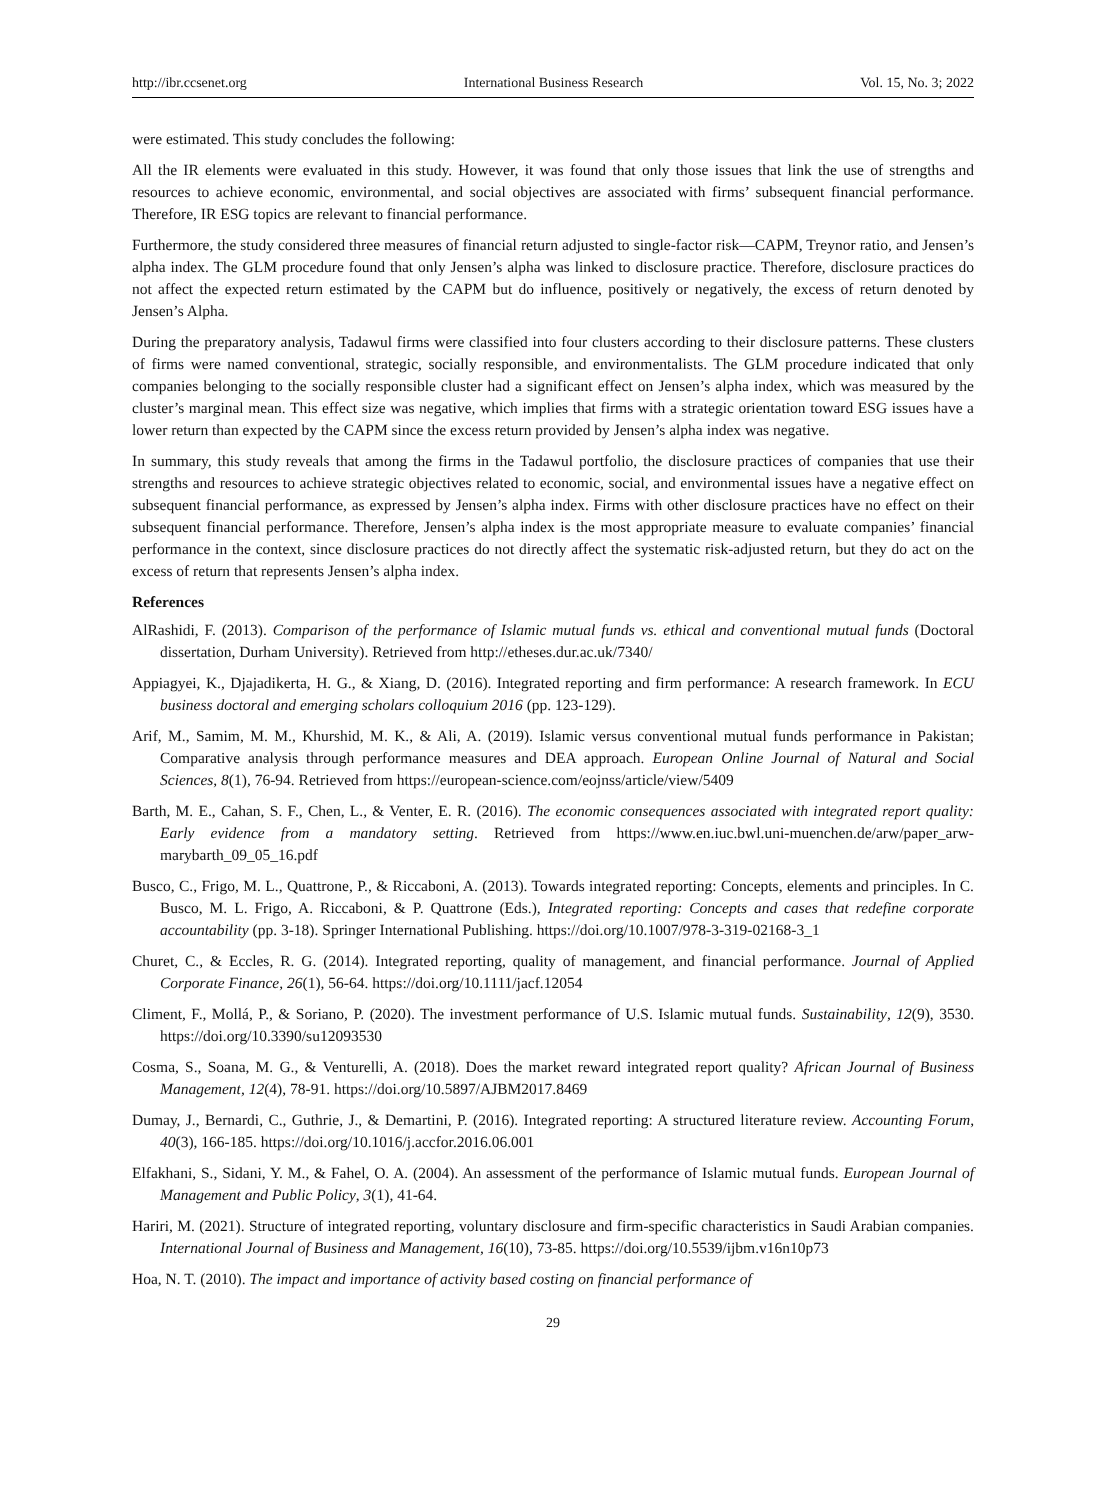http://ibr.ccsenet.org International Business Research Vol. 15, No. 3; 2022
were estimated. This study concludes the following:
All the IR elements were evaluated in this study. However, it was found that only those issues that link the use of strengths and resources to achieve economic, environmental, and social objectives are associated with firms’ subsequent financial performance. Therefore, IR ESG topics are relevant to financial performance.
Furthermore, the study considered three measures of financial return adjusted to single-factor risk—CAPM, Treynor ratio, and Jensen’s alpha index. The GLM procedure found that only Jensen’s alpha was linked to disclosure practice. Therefore, disclosure practices do not affect the expected return estimated by the CAPM but do influence, positively or negatively, the excess of return denoted by Jensen’s Alpha.
During the preparatory analysis, Tadawul firms were classified into four clusters according to their disclosure patterns. These clusters of firms were named conventional, strategic, socially responsible, and environmentalists. The GLM procedure indicated that only companies belonging to the socially responsible cluster had a significant effect on Jensen’s alpha index, which was measured by the cluster’s marginal mean. This effect size was negative, which implies that firms with a strategic orientation toward ESG issues have a lower return than expected by the CAPM since the excess return provided by Jensen’s alpha index was negative.
In summary, this study reveals that among the firms in the Tadawul portfolio, the disclosure practices of companies that use their strengths and resources to achieve strategic objectives related to economic, social, and environmental issues have a negative effect on subsequent financial performance, as expressed by Jensen’s alpha index. Firms with other disclosure practices have no effect on their subsequent financial performance. Therefore, Jensen’s alpha index is the most appropriate measure to evaluate companies’ financial performance in the context, since disclosure practices do not directly affect the systematic risk-adjusted return, but they do act on the excess of return that represents Jensen’s alpha index.
References
AlRashidi, F. (2013). Comparison of the performance of Islamic mutual funds vs. ethical and conventional mutual funds (Doctoral dissertation, Durham University). Retrieved from http://etheses.dur.ac.uk/7340/
Appiagyei, K., Djajadikerta, H. G., & Xiang, D. (2016). Integrated reporting and firm performance: A research framework. In ECU business doctoral and emerging scholars colloquium 2016 (pp. 123-129).
Arif, M., Samim, M. M., Khurshid, M. K., & Ali, A. (2019). Islamic versus conventional mutual funds performance in Pakistan; Comparative analysis through performance measures and DEA approach. European Online Journal of Natural and Social Sciences, 8(1), 76-94. Retrieved from https://european-science.com/eojnss/article/view/5409
Barth, M. E., Cahan, S. F., Chen, L., & Venter, E. R. (2016). The economic consequences associated with integrated report quality: Early evidence from a mandatory setting. Retrieved from https://www.en.iuc.bwl.uni-muenchen.de/arw/paper_arw-marybarth_09_05_16.pdf
Busco, C., Frigo, M. L., Quattrone, P., & Riccaboni, A. (2013). Towards integrated reporting: Concepts, elements and principles. In C. Busco, M. L. Frigo, A. Riccaboni, & P. Quattrone (Eds.), Integrated reporting: Concepts and cases that redefine corporate accountability (pp. 3-18). Springer International Publishing. https://doi.org/10.1007/978-3-319-02168-3_1
Churet, C., & Eccles, R. G. (2014). Integrated reporting, quality of management, and financial performance. Journal of Applied Corporate Finance, 26(1), 56-64. https://doi.org/10.1111/jacf.12054
Climent, F., Mollá, P., & Soriano, P. (2020). The investment performance of U.S. Islamic mutual funds. Sustainability, 12(9), 3530. https://doi.org/10.3390/su12093530
Cosma, S., Soana, M. G., & Venturelli, A. (2018). Does the market reward integrated report quality? African Journal of Business Management, 12(4), 78-91. https://doi.org/10.5897/AJBM2017.8469
Dumay, J., Bernardi, C., Guthrie, J., & Demartini, P. (2016). Integrated reporting: A structured literature review. Accounting Forum, 40(3), 166-185. https://doi.org/10.1016/j.accfor.2016.06.001
Elfakhani, S., Sidani, Y. M., & Fahel, O. A. (2004). An assessment of the performance of Islamic mutual funds. European Journal of Management and Public Policy, 3(1), 41-64.
Hariri, M. (2021). Structure of integrated reporting, voluntary disclosure and firm-specific characteristics in Saudi Arabian companies. International Journal of Business and Management, 16(10), 73-85. https://doi.org/10.5539/ijbm.v16n10p73
Hoa, N. T. (2010). The impact and importance of activity based costing on financial performance of
29